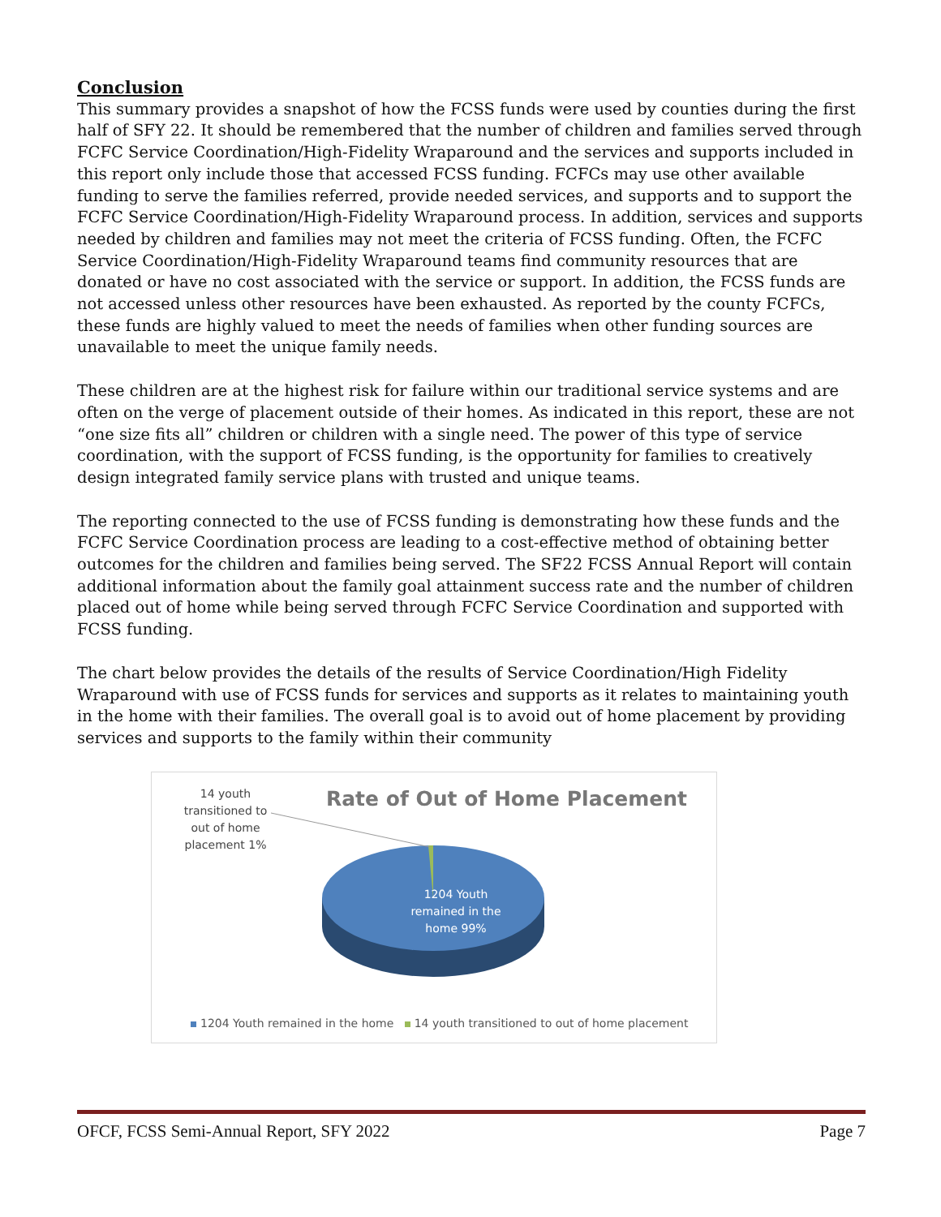Conclusion
This summary provides a snapshot of how the FCSS funds were used by counties during the first half of SFY 22. It should be remembered that the number of children and families served through FCFC Service Coordination/High-Fidelity Wraparound and the services and supports included in this report only include those that accessed FCSS funding. FCFCs may use other available funding to serve the families referred, provide needed services, and supports and to support the FCFC Service Coordination/High-Fidelity Wraparound process. In addition, services and supports needed by children and families may not meet the criteria of FCSS funding. Often, the FCFC Service Coordination/High-Fidelity Wraparound teams find community resources that are donated or have no cost associated with the service or support. In addition, the FCSS funds are not accessed unless other resources have been exhausted. As reported by the county FCFCs, these funds are highly valued to meet the needs of families when other funding sources are unavailable to meet the unique family needs.
These children are at the highest risk for failure within our traditional service systems and are often on the verge of placement outside of their homes. As indicated in this report, these are not “one size fits all” children or children with a single need. The power of this type of service coordination, with the support of FCSS funding, is the opportunity for families to creatively design integrated family service plans with trusted and unique teams.
The reporting connected to the use of FCSS funding is demonstrating how these funds and the FCFC Service Coordination process are leading to a cost-effective method of obtaining better outcomes for the children and families being served. The SF22 FCSS Annual Report will contain additional information about the family goal attainment success rate and the number of children placed out of home while being served through FCFC Service Coordination and supported with FCSS funding.
The chart below provides the details of the results of Service Coordination/High Fidelity Wraparound with use of FCSS funds for services and supports as it relates to maintaining youth in the home with their families. The overall goal is to avoid out of home placement by providing services and supports to the family within their community
14 youth transitioned to out of home placement 1%
Rate of Out of Home Placement
1204 Youth remained in the home 99%
1204 Youth remained in the home 14 youth transitioned to out of home placement
OFCF, FCSS Semi-Annual Report, SFY 2022 Page 7